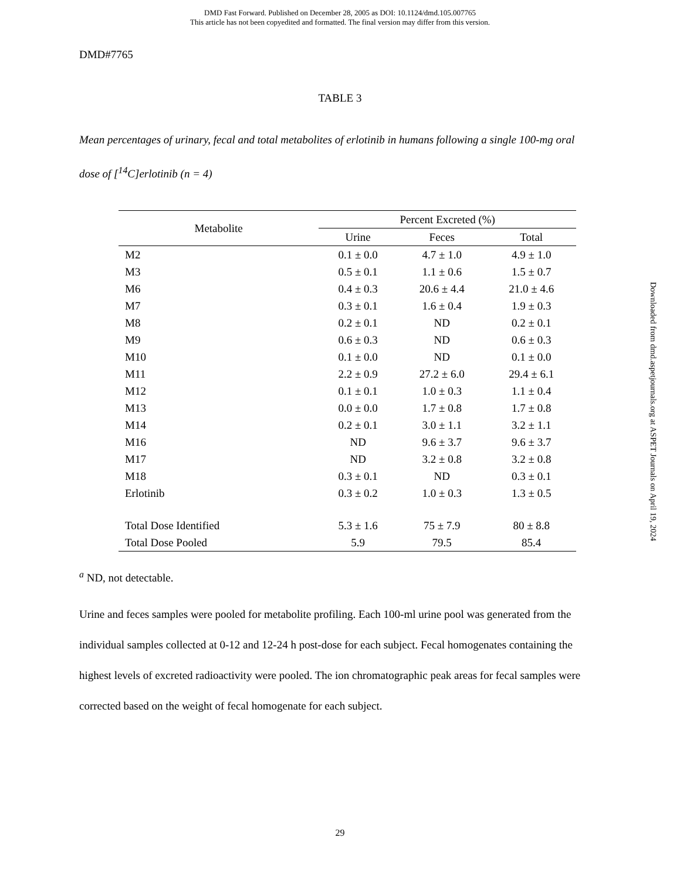DMD Fast Forward. Published on December 28, 2005 as DOI: 10.1124/dmd.105.007765
This article has not been copyedited and formatted. The final version may differ from this version.
DMD#7765
TABLE 3
Mean percentages of urinary, fecal and total metabolites of erlotinib in humans following a single 100-mg oral dose of [<sup>14</sup>C]erlotinib (n = 4)
| Metabolite | Percent Excreted (%) | | |
| --- | --- | --- | --- |
| | Urine | Feces | Total |
| M2 | 0.1 ± 0.0 | 4.7 ± 1.0 | 4.9 ± 1.0 |
| M3 | 0.5 ± 0.1 | 1.1 ± 0.6 | 1.5 ± 0.7 |
| M6 | 0.4 ± 0.3 | 20.6 ± 4.4 | 21.0 ± 4.6 |
| M7 | 0.3 ± 0.1 | 1.6 ± 0.4 | 1.9 ± 0.3 |
| M8 | 0.2 ± 0.1 | ND | 0.2 ± 0.1 |
| M9 | 0.6 ± 0.3 | ND | 0.6 ± 0.3 |
| M10 | 0.1 ± 0.0 | ND | 0.1 ± 0.0 |
| M11 | 2.2 ± 0.9 | 27.2 ± 6.0 | 29.4 ± 6.1 |
| M12 | 0.1 ± 0.1 | 1.0 ± 0.3 | 1.1 ± 0.4 |
| M13 | 0.0 ± 0.0 | 1.7 ± 0.8 | 1.7 ± 0.8 |
| M14 | 0.2 ± 0.1 | 3.0 ± 1.1 | 3.2 ± 1.1 |
| M16 | ND | 9.6 ± 3.7 | 9.6 ± 3.7 |
| M17 | ND | 3.2 ± 0.8 | 3.2 ± 0.8 |
| M18 | 0.3 ± 0.1 | ND | 0.3 ± 0.1 |
| Erlotinib | 0.3 ± 0.2 | 1.0 ± 0.3 | 1.3 ± 0.5 |
| Total Dose Identified | 5.3 ± 1.6 | 75 ± 7.9 | 80 ± 8.8 |
| Total Dose Pooled | 5.9 | 79.5 | 85.4 |
<sup>a</sup> ND, not detectable.
Urine and feces samples were pooled for metabolite profiling. Each 100-ml urine pool was generated from the individual samples collected at 0-12 and 12-24 h post-dose for each subject. Fecal homogenates containing the highest levels of excreted radioactivity were pooled. The ion chromatographic peak areas for fecal samples were corrected based on the weight of fecal homogenate for each subject.
Downloaded from dmd.aspetjournals.org at ASPET Journals on April 19, 2024
29